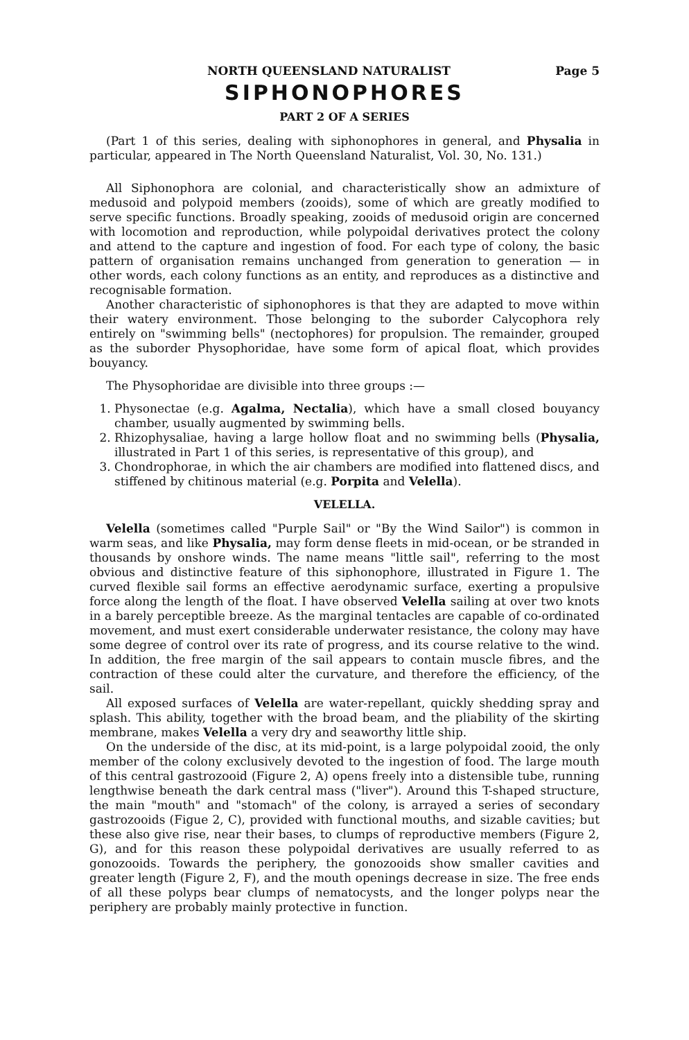NORTH QUEENSLAND NATURALIST Page 5
SIPHONOPHORES
PART 2 OF A SERIES
(Part 1 of this series, dealing with siphonophores in general, and Physalia in particular, appeared in The North Queensland Naturalist, Vol. 30, No. 131.)
All Siphonophora are colonial, and characteristically show an admixture of medusoid and polypoid members (zooids), some of which are greatly modified to serve specific functions. Broadly speaking, zooids of medusoid origin are concerned with locomotion and reproduction, while polypoidal derivatives protect the colony and attend to the capture and ingestion of food. For each type of colony, the basic pattern of organisation remains unchanged from generation to generation — in other words, each colony functions as an entity, and reproduces as a distinctive and recognisable formation.
Another characteristic of siphonophores is that they are adapted to move within their watery environment. Those belonging to the suborder Calycophora rely entirely on "swimming bells" (nectophores) for propulsion. The remainder, grouped as the suborder Physophoridae, have some form of apical float, which provides bouyancy.
The Physophoridae are divisible into three groups :—
1. Physonectae (e.g. Agalma, Nectalia), which have a small closed bouyancy chamber, usually augmented by swimming bells.
2. Rhizophysaliae, having a large hollow float and no swimming bells (Physalia, illustrated in Part 1 of this series, is representative of this group), and
3. Chondrophorae, in which the air chambers are modified into flattened discs, and stiffened by chitinous material (e.g. Porpita and Velella).
VELELLA.
Velella (sometimes called "Purple Sail" or "By the Wind Sailor") is common in warm seas, and like Physalia, may form dense fleets in mid-ocean, or be stranded in thousands by onshore winds. The name means "little sail", referring to the most obvious and distinctive feature of this siphonophore, illustrated in Figure 1. The curved flexible sail forms an effective aerodynamic surface, exerting a propulsive force along the length of the float. I have observed Velella sailing at over two knots in a barely perceptible breeze. As the marginal tentacles are capable of co-ordinated movement, and must exert considerable underwater resistance, the colony may have some degree of control over its rate of progress, and its course relative to the wind. In addition, the free margin of the sail appears to contain muscle fibres, and the contraction of these could alter the curvature, and therefore the efficiency, of the sail.
All exposed surfaces of Velella are water-repellant, quickly shedding spray and splash. This ability, together with the broad beam, and the pliability of the skirting membrane, makes Velella a very dry and seaworthy little ship.
On the underside of the disc, at its mid-point, is a large polypoidal zooid, the only member of the colony exclusively devoted to the ingestion of food. The large mouth of this central gastrozooid (Figure 2, A) opens freely into a distensible tube, running lengthwise beneath the dark central mass ("liver"). Around this T-shaped structure, the main "mouth" and "stomach" of the colony, is arrayed a series of secondary gastrozooids (Figue 2, C), provided with functional mouths, and sizable cavities; but these also give rise, near their bases, to clumps of reproductive members (Figure 2, G), and for this reason these polypoidal derivatives are usually referred to as gonozooids. Towards the periphery, the gonozooids show smaller cavities and greater length (Figure 2, F), and the mouth openings decrease in size. The free ends of all these polyps bear clumps of nematocysts, and the longer polyps near the periphery are probably mainly protective in function.